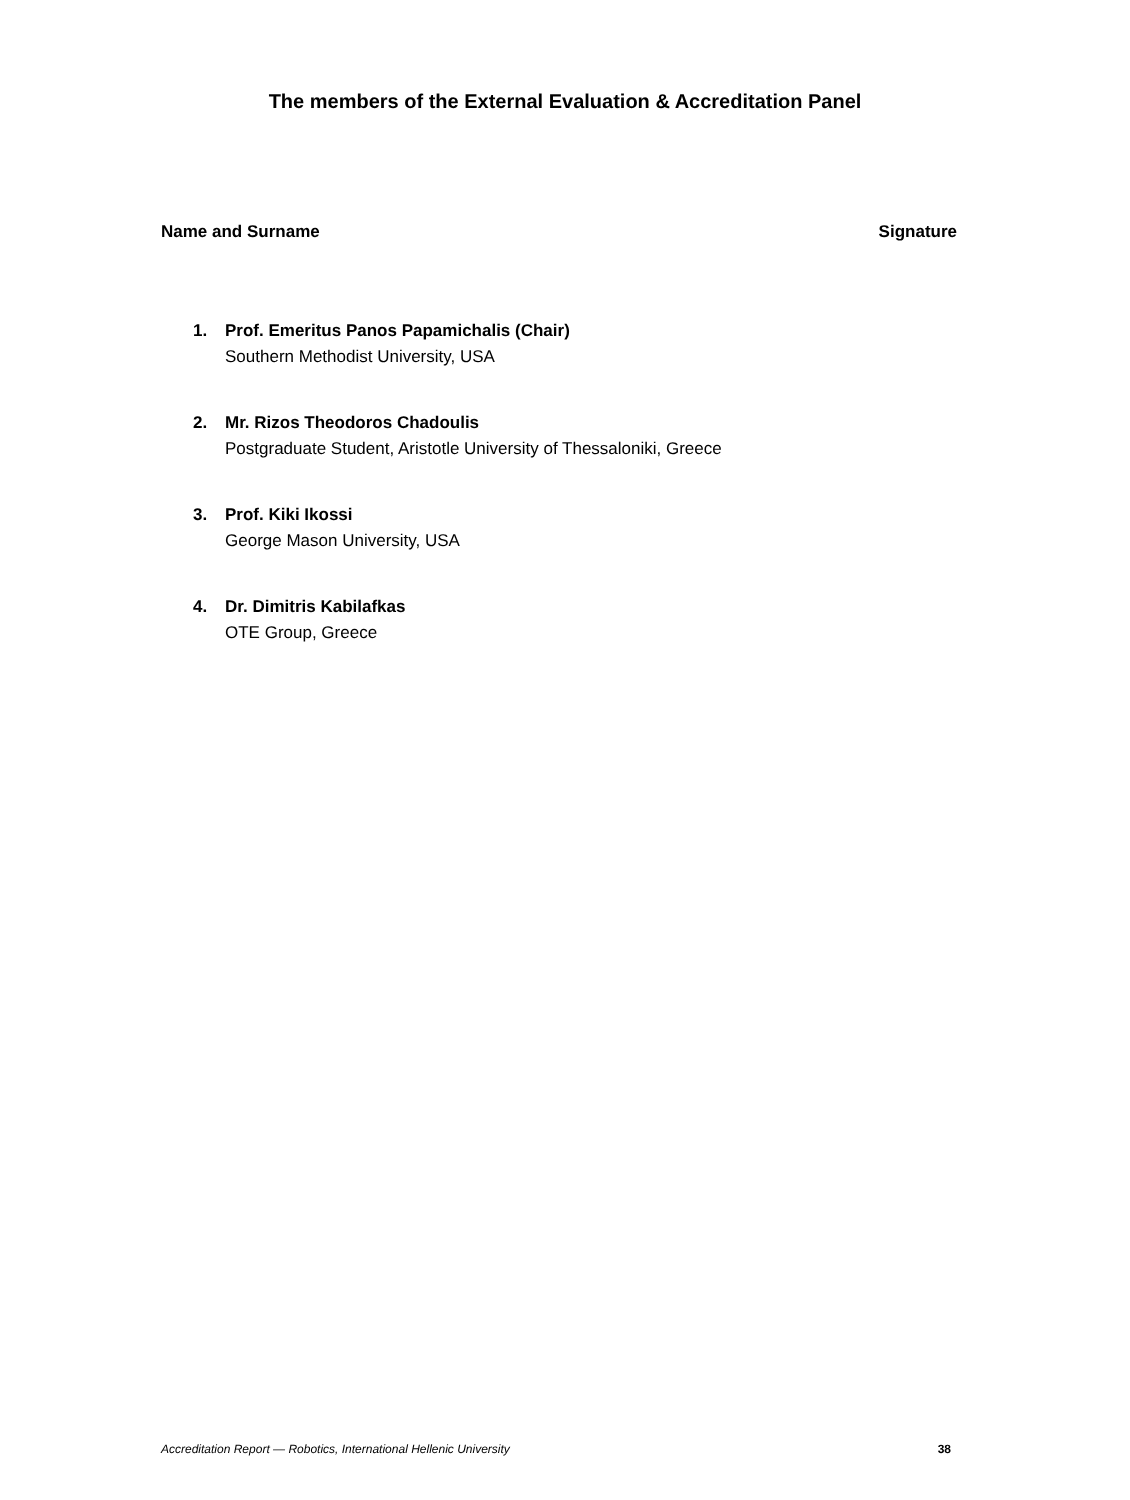The members of the External Evaluation & Accreditation Panel
Name and Surname Signature
1. Prof. Emeritus Panos Papamichalis (Chair)
Southern Methodist University, USA
2. Mr. Rizos Theodoros Chadoulis
Postgraduate Student, Aristotle University of Thessaloniki, Greece
3. Prof. Kiki Ikossi
George Mason University, USA
4. Dr. Dimitris Kabilafkas
OTE Group, Greece
Accreditation Report — Robotics, International Hellenic University 38